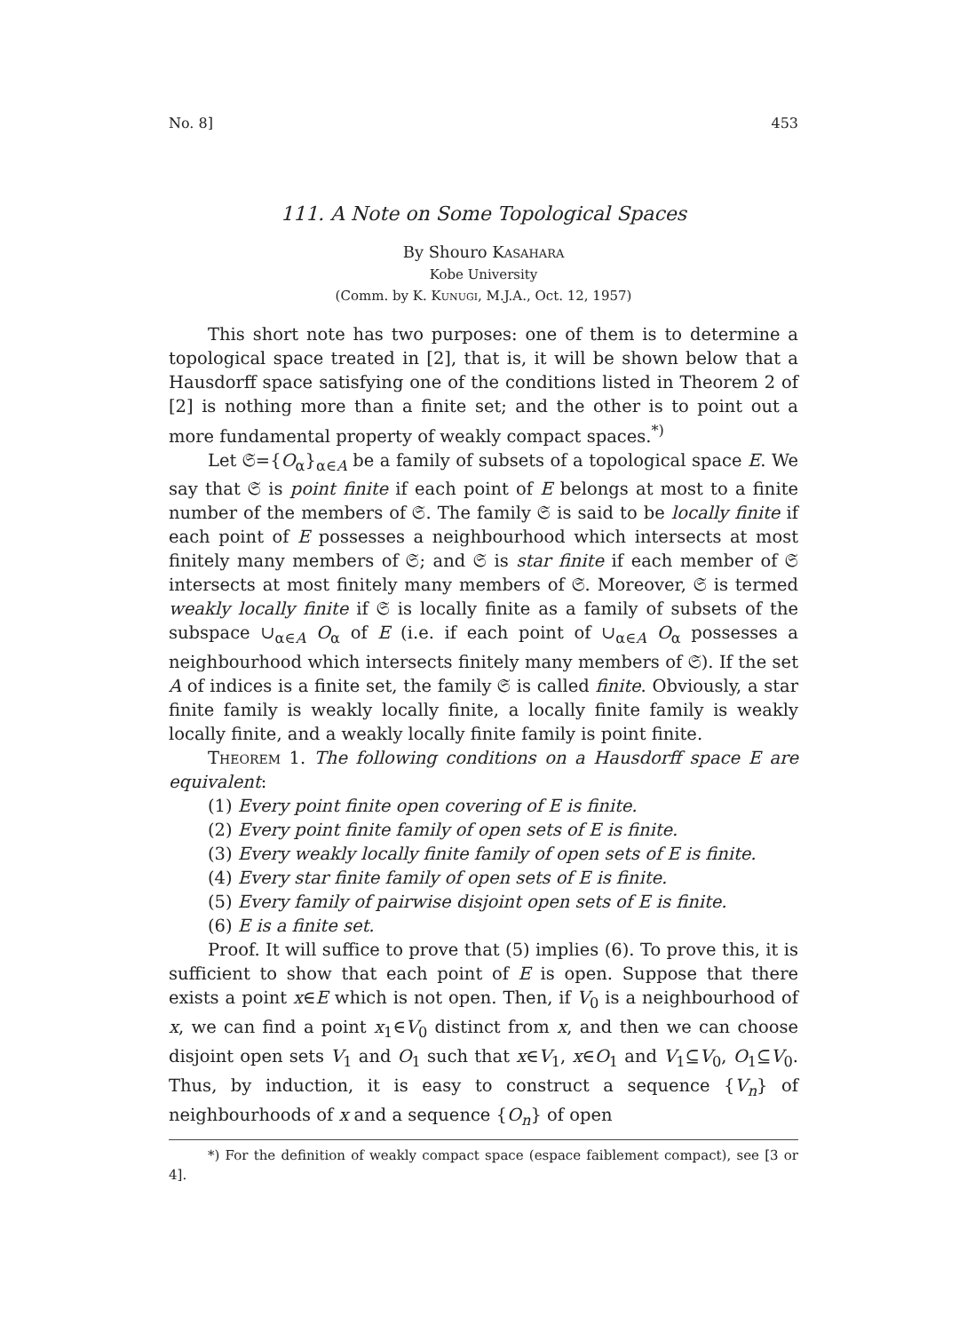No. 8] 453
111. A Note on Some Topological Spaces
By Shouro Kasahara
Kobe University
(Comm. by K. Kunugi, M.J.A., Oct. 12, 1957)
This short note has two purposes: one of them is to determine a topological space treated in [2], that is, it will be shown below that a Hausdorff space satisfying one of the conditions listed in Theorem 2 of [2] is nothing more than a finite set; and the other is to point out a more fundamental property of weakly compact spaces.<sup>*)</sup>
Let 𝔖={O<sub>α</sub>}<sub>α∈A</sub> be a family of subsets of a topological space E. We say that 𝔖 is point finite if each point of E belongs at most to a finite number of the members of 𝔖. The family 𝔖 is said to be locally finite if each point of E possesses a neighbourhood which intersects at most finitely many members of 𝔖; and 𝔖 is star finite if each member of 𝔖 intersects at most finitely many members of 𝔖. Moreover, 𝔖 is termed weakly locally finite if 𝔖 is locally finite as a family of subsets of the subspace ∪<sub>α∈A</sub> O<sub>α</sub> of E (i.e. if each point of ∪<sub>α∈A</sub> O<sub>α</sub> possesses a neighbourhood which intersects finitely many members of 𝔖). If the set A of indices is a finite set, the family 𝔖 is called finite. Obviously, a star finite family is weakly locally finite, a locally finite family is weakly locally finite, and a weakly locally finite family is point finite.
Theorem 1. The following conditions on a Hausdorff space E are equivalent:
(1) Every point finite open covering of E is finite.
(2) Every point finite family of open sets of E is finite.
(3) Every weakly locally finite family of open sets of E is finite.
(4) Every star finite family of open sets of E is finite.
(5) Every family of pairwise disjoint open sets of E is finite.
(6) E is a finite set.
Proof. It will suffice to prove that (5) implies (6). To prove this, it is sufficient to show that each point of E is open. Suppose that there exists a point x∈E which is not open. Then, if V<sub>0</sub> is a neighbourhood of x, we can find a point x<sub>1</sub>∈V<sub>0</sub> distinct from x, and then we can choose disjoint open sets V<sub>1</sub> and O<sub>1</sub> such that x∈V<sub>1</sub>, x∈O<sub>1</sub> and V<sub>1</sub>⊆V<sub>0</sub>, O<sub>1</sub>⊆V<sub>0</sub>. Thus, by induction, it is easy to construct a sequence {V<sub>n</sub>} of neighbourhoods of x and a sequence {O<sub>n</sub>} of open
*) For the definition of weakly compact space (espace faiblement compact), see [3 or 4].